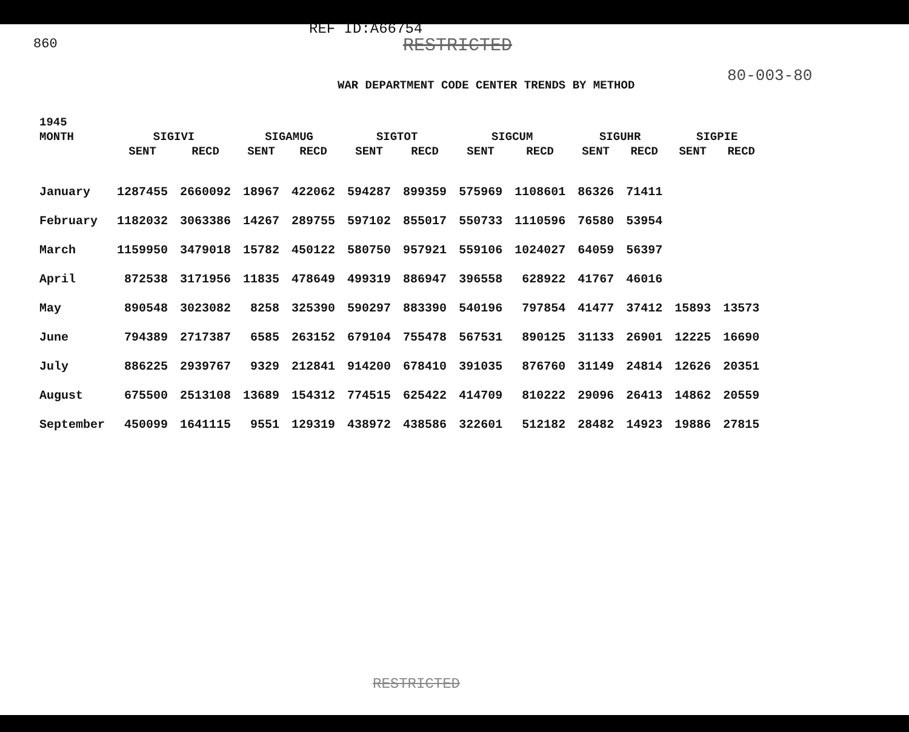860
REF ID:A66754
RESTRICTED
WAR DEPARTMENT CODE CENTER TRENDS BY METHOD
80-003-80
| 1945 | | | | | | | | | | | | |
| --- | --- | --- | --- | --- | --- | --- | --- | --- | --- | --- | --- | --- |
| MONTH | SIGIVI | | SIGAMUG | | SIGTOT | | SIGCUM | | SIGUHR | | SIGPIE | |
| | SENT | RECD | SENT | RECD | SENT | RECD | SENT | RECD | SENT | RECD | SENT | RECD |
| January | 1287455 | 2660092 | 18967 | 422062 | 594287 | 899359 | 575969 | 1108601 | 86326 | 71411 | | |
| February | 1182032 | 3063386 | 14267 | 289755 | 597102 | 855017 | 550733 | 1110596 | 76580 | 53954 | | |
| March | 1159950 | 3479018 | 15782 | 450122 | 580750 | 957921 | 559106 | 1024027 | 64059 | 56397 | | |
| April | 872538 | 3171956 | 11835 | 478649 | 499319 | 886947 | 396558 | 628922 | 41767 | 46016 | | |
| May | 890548 | 3023082 | 8258 | 325390 | 590297 | 883390 | 540196 | 797854 | 41477 | 37412 | 15893 | 13573 |
| June | 794389 | 2717387 | 6585 | 263152 | 679104 | 755478 | 567531 | 890125 | 31133 | 26901 | 12225 | 16690 |
| July | 886225 | 2939767 | 9329 | 212841 | 914200 | 678410 | 391035 | 876760 | 31149 | 24814 | 12626 | 20351 |
| August | 675500 | 2513108 | 13689 | 154312 | 774515 | 625422 | 414709 | 810222 | 29096 | 26413 | 14862 | 20559 |
| September | 450099 | 1641115 | 9551 | 129319 | 438972 | 438586 | 322601 | 512182 | 28482 | 14923 | 19886 | 27815 |
RESTRICTED